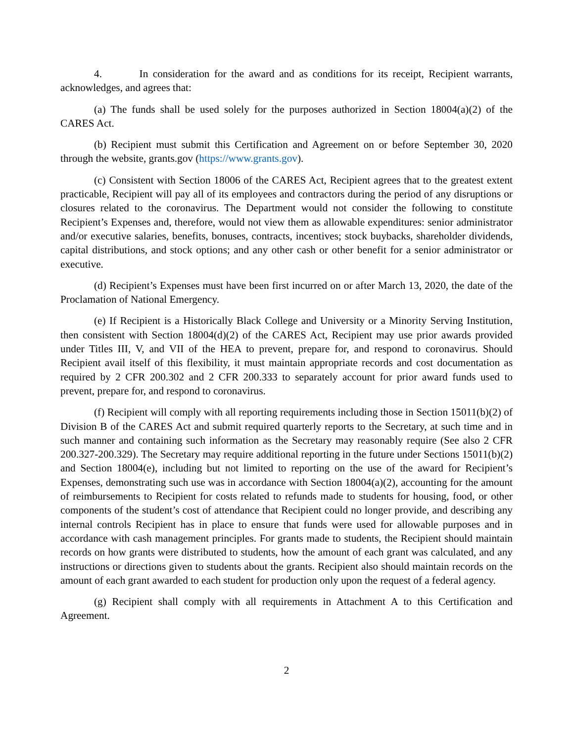4. In consideration for the award and as conditions for its receipt, Recipient warrants, acknowledges, and agrees that:
(a) The funds shall be used solely for the purposes authorized in Section 18004(a)(2) of the CARES Act.
(b) Recipient must submit this Certification and Agreement on or before September 30, 2020 through the website, grants.gov (https://www.grants.gov).
(c) Consistent with Section 18006 of the CARES Act, Recipient agrees that to the greatest extent practicable, Recipient will pay all of its employees and contractors during the period of any disruptions or closures related to the coronavirus. The Department would not consider the following to constitute Recipient’s Expenses and, therefore, would not view them as allowable expenditures: senior administrator and/or executive salaries, benefits, bonuses, contracts, incentives; stock buybacks, shareholder dividends, capital distributions, and stock options; and any other cash or other benefit for a senior administrator or executive.
(d) Recipient’s Expenses must have been first incurred on or after March 13, 2020, the date of the Proclamation of National Emergency.
(e) If Recipient is a Historically Black College and University or a Minority Serving Institution, then consistent with Section 18004(d)(2) of the CARES Act, Recipient may use prior awards provided under Titles III, V, and VII of the HEA to prevent, prepare for, and respond to coronavirus. Should Recipient avail itself of this flexibility, it must maintain appropriate records and cost documentation as required by 2 CFR 200.302 and 2 CFR 200.333 to separately account for prior award funds used to prevent, prepare for, and respond to coronavirus.
(f) Recipient will comply with all reporting requirements including those in Section 15011(b)(2) of Division B of the CARES Act and submit required quarterly reports to the Secretary, at such time and in such manner and containing such information as the Secretary may reasonably require (See also 2 CFR 200.327-200.329). The Secretary may require additional reporting in the future under Sections 15011(b)(2) and Section 18004(e), including but not limited to reporting on the use of the award for Recipient’s Expenses, demonstrating such use was in accordance with Section 18004(a)(2), accounting for the amount of reimbursements to Recipient for costs related to refunds made to students for housing, food, or other components of the student’s cost of attendance that Recipient could no longer provide, and describing any internal controls Recipient has in place to ensure that funds were used for allowable purposes and in accordance with cash management principles. For grants made to students, the Recipient should maintain records on how grants were distributed to students, how the amount of each grant was calculated, and any instructions or directions given to students about the grants. Recipient also should maintain records on the amount of each grant awarded to each student for production only upon the request of a federal agency.
(g) Recipient shall comply with all requirements in Attachment A to this Certification and Agreement.
2